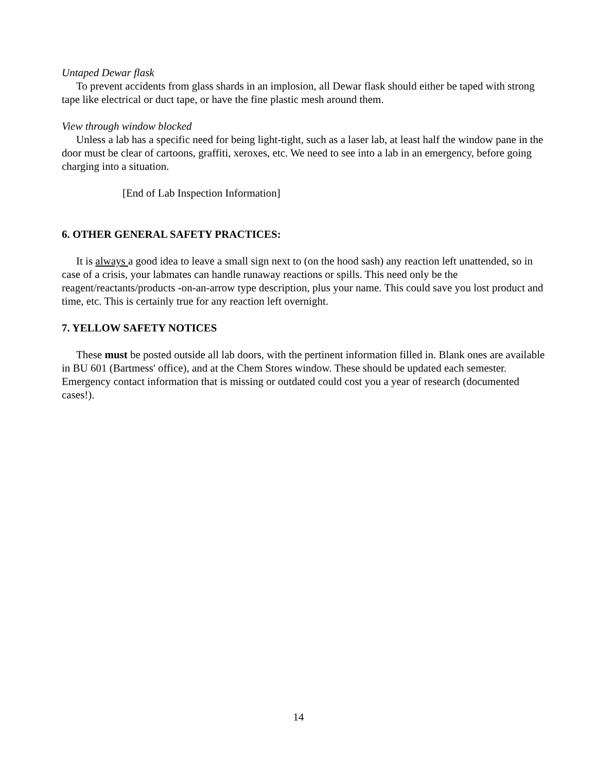Untaped Dewar flask
To prevent accidents from glass shards in an implosion, all Dewar flask should either be taped with strong tape like electrical or duct tape, or have the fine plastic mesh around them.
View through window blocked
Unless a lab has a specific need for being light-tight, such as a laser lab, at least half the window pane in the door must be clear of cartoons, graffiti, xeroxes, etc. We need to see into a lab in an emergency, before going charging into a situation.
[End of Lab Inspection Information]
6. OTHER GENERAL SAFETY PRACTICES:
It is always a good idea to leave a small sign next to (on the hood sash) any reaction left unattended, so in case of a crisis, your labmates can handle runaway reactions or spills. This need only be the reagent/reactants/products -on-an-arrow type description, plus your name. This could save you lost product and time, etc. This is certainly true for any reaction left overnight.
7. YELLOW SAFETY NOTICES
These must be posted outside all lab doors, with the pertinent information filled in. Blank ones are available in BU 601 (Bartmess' office), and at the Chem Stores window. These should be updated each semester. Emergency contact information that is missing or outdated could cost you a year of research (documented cases!).
14